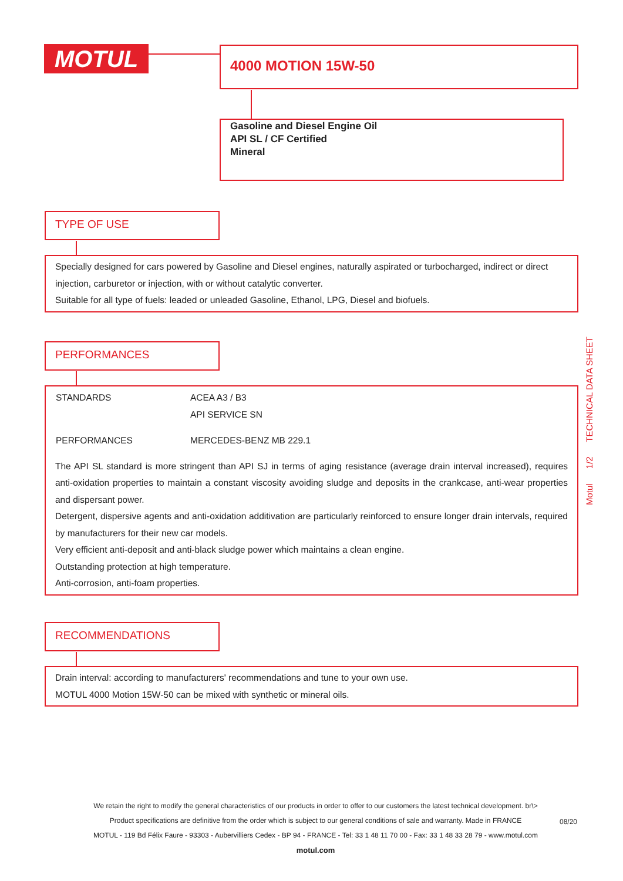MOTUL 4000 MOTION 15W-50
Gasoline and Diesel Engine Oil
API SL / CF Certified
Mineral
TYPE OF USE
Specially designed for cars powered by Gasoline and Diesel engines, naturally aspirated or turbocharged, indirect or direct injection, carburetor or injection, with or without catalytic converter.
Suitable for all type of fuels: leaded or unleaded Gasoline, Ethanol, LPG, Diesel and biofuels.
PERFORMANCES
| STANDARDS | ACEA A3 / B3 API SERVICE SN |
| PERFORMANCES | MERCEDES-BENZ MB 229.1 |
The API SL standard is more stringent than API SJ in terms of aging resistance (average drain interval increased), requires anti-oxidation properties to maintain a constant viscosity avoiding sludge and deposits in the crankcase, anti-wear properties and dispersant power.
Detergent, dispersive agents and anti-oxidation additivation are particularly reinforced to ensure longer drain intervals, required by manufacturers for their new car models.
Very efficient anti-deposit and anti-black sludge power which maintains a clean engine.
Outstanding protection at high temperature.
Anti-corrosion, anti-foam properties.
RECOMMENDATIONS
Drain interval: according to manufacturers' recommendations and tune to your own use.
MOTUL 4000 Motion 15W-50 can be mixed with synthetic or mineral oils.
Motul 1/2 TECHNICAL DATA SHEET
We retain the right to modify the general characteristics of our products in order to offer to our customers the latest technical development. br\>
Product specifications are definitive from the order which is subject to our general conditions of sale and warranty. Made in FRANCE
MOTUL - 119 Bd Félix Faure - 93303 - Aubervilliers Cedex - BP 94 - FRANCE - Tel: 33 1 48 11 70 00 - Fax: 33 1 48 33 28 79 - www.motul.com
motul.com
08/20